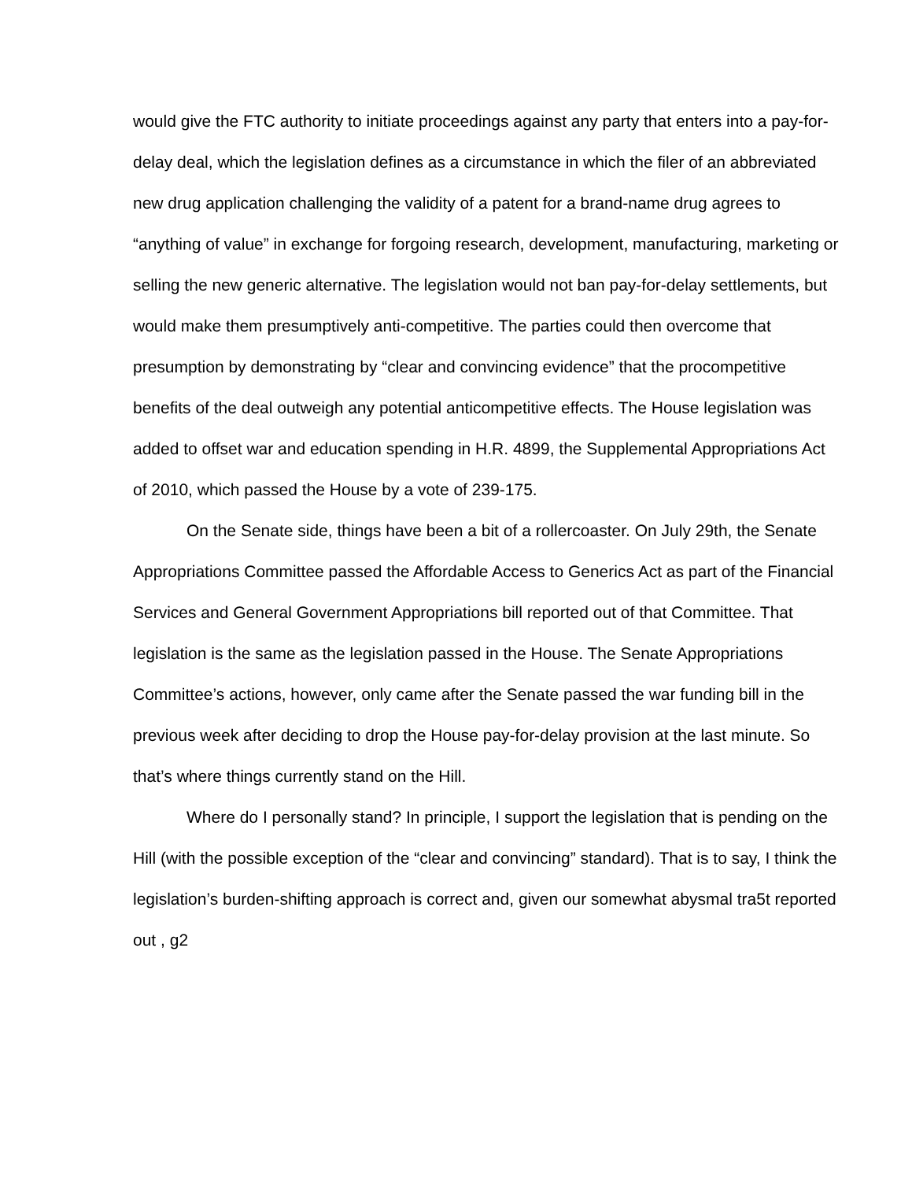would give the FTC authority to initiate proceedings against any party that enters into a pay-for-delay deal, which the legislation defines as a circumstance in which the filer of an abbreviated new drug application challenging the validity of a patent for a brand-name drug agrees to “anything of value” in exchange for forgoing research, development, manufacturing, marketing or selling the new generic alternative. The legislation would not ban pay-for-delay settlements, but would make them presumptively anti-competitive. The parties could then overcome that presumption by demonstrating by “clear and convincing evidence” that the procompetitive benefits of the deal outweigh any potential anticompetitive effects. The House legislation was added to offset war and education spending in H.R. 4899, the Supplemental Appropriations Act of 2010, which passed the House by a vote of 239-175.
On the Senate side, things have been a bit of a rollercoaster. On July 29th, the Senate Appropriations Committee passed the Affordable Access to Generics Act as part of the Financial Services and General Government Appropriations bill reported out of that Committee. That legislation is the same as the legislation passed in the House. The Senate Appropriations Committee’s actions, however, only came after the Senate passed the war funding bill in the previous week after deciding to drop the House pay-for-delay provision at the last minute. So that’s where things currently stand on the Hill.
Where do I personally stand? In principle, I support the legislation that is pending on the Hill (with the possible exception of the “clear and convincing” standard). That is to say, I think the legislation’s burden-shifting approach is correct and, given our somewhat abysmal tra5t reported out , g2